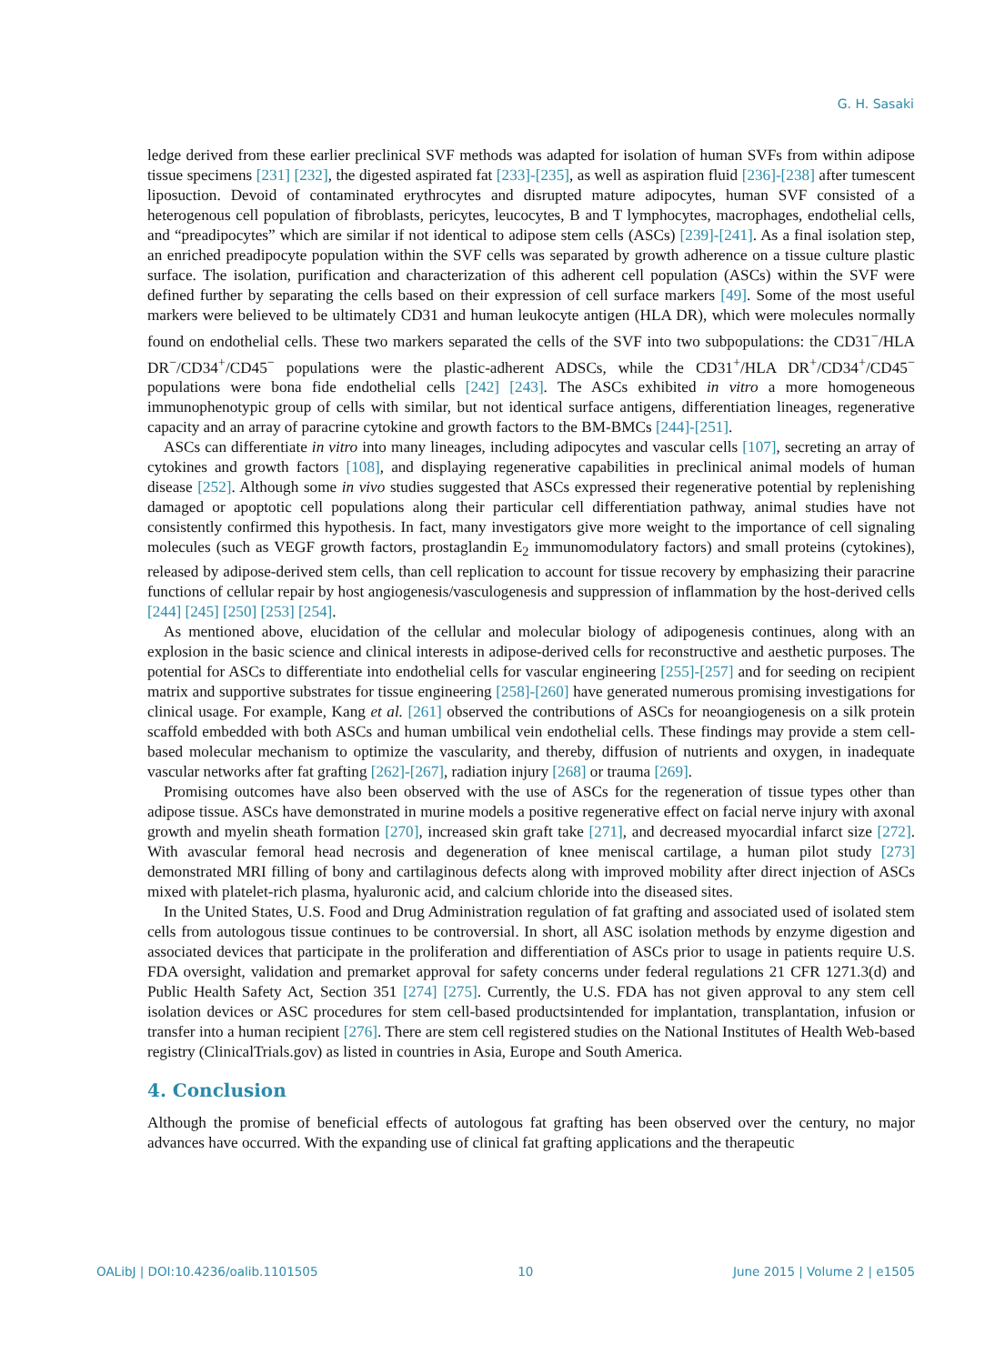G. H. Sasaki
ledge derived from these earlier preclinical SVF methods was adapted for isolation of human SVFs from within adipose tissue specimens [231] [232], the digested aspirated fat [233]-[235], as well as aspiration fluid [236]-[238] after tumescent liposuction. Devoid of contaminated erythrocytes and disrupted mature adipocytes, human SVF consisted of a heterogenous cell population of fibroblasts, pericytes, leucocytes, B and T lymphocytes, macrophages, endothelial cells, and “preadipocytes” which are similar if not identical to adipose stem cells (ASCs) [239]-[241]. As a final isolation step, an enriched preadipocyte population within the SVF cells was separated by growth adherence on a tissue culture plastic surface. The isolation, purification and characterization of this adherent cell population (ASCs) within the SVF were defined further by separating the cells based on their expression of cell surface markers [49]. Some of the most useful markers were believed to be ultimately CD31 and human leukocyte antigen (HLA DR), which were molecules normally found on endothelial cells. These two markers separated the cells of the SVF into two subpopulations: the CD31<sup>−</sup>/HLA DR<sup>−</sup>/CD34<sup>+</sup>/CD45<sup>−</sup> populations were the plastic-adherent ADSCs, while the CD31<sup>+</sup>/HLA DR<sup>+</sup>/CD34<sup>+</sup>/CD45<sup>−</sup> populations were bona fide endothelial cells [242] [243]. The ASCs exhibited in vitro a more homogeneous immunophenotypic group of cells with similar, but not identical surface antigens, differentiation lineages, regenerative capacity and an array of paracrine cytokine and growth factors to the BM-BMCs [244]-[251].
ASCs can differentiate in vitro into many lineages, including adipocytes and vascular cells [107], secreting an array of cytokines and growth factors [108], and displaying regenerative capabilities in preclinical animal models of human disease [252]. Although some in vivo studies suggested that ASCs expressed their regenerative potential by replenishing damaged or apoptotic cell populations along their particular cell differentiation pathway, animal studies have not consistently confirmed this hypothesis. In fact, many investigators give more weight to the importance of cell signaling molecules (such as VEGF growth factors, prostaglandin E<sub>2</sub> immunomodulatory factors) and small proteins (cytokines), released by adipose-derived stem cells, than cell replication to account for tissue recovery by emphasizing their paracrine functions of cellular repair by host angiogenesis/vasculogenesis and suppression of inflammation by the host-derived cells [244] [245] [250] [253] [254].
As mentioned above, elucidation of the cellular and molecular biology of adipogenesis continues, along with an explosion in the basic science and clinical interests in adipose-derived cells for reconstructive and aesthetic purposes. The potential for ASCs to differentiate into endothelial cells for vascular engineering [255]-[257] and for seeding on recipient matrix and supportive substrates for tissue engineering [258]-[260] have generated numerous promising investigations for clinical usage. For example, Kang et al. [261] observed the contributions of ASCs for neoangiogenesis on a silk protein scaffold embedded with both ASCs and human umbilical vein endothelial cells. These findings may provide a stem cell-based molecular mechanism to optimize the vascularity, and thereby, diffusion of nutrients and oxygen, in inadequate vascular networks after fat grafting [262]-[267], radiation injury [268] or trauma [269].
Promising outcomes have also been observed with the use of ASCs for the regeneration of tissue types other than adipose tissue. ASCs have demonstrated in murine models a positive regenerative effect on facial nerve injury with axonal growth and myelin sheath formation [270], increased skin graft take [271], and decreased myocardial infarct size [272]. With avascular femoral head necrosis and degeneration of knee meniscal cartilage, a human pilot study [273] demonstrated MRI filling of bony and cartilaginous defects along with improved mobility after direct injection of ASCs mixed with platelet-rich plasma, hyaluronic acid, and calcium chloride into the diseased sites.
In the United States, U.S. Food and Drug Administration regulation of fat grafting and associated used of isolated stem cells from autologous tissue continues to be controversial. In short, all ASC isolation methods by enzyme digestion and associated devices that participate in the proliferation and differentiation of ASCs prior to usage in patients require U.S. FDA oversight, validation and premarket approval for safety concerns under federal regulations 21 CFR 1271.3(d) and Public Health Safety Act, Section 351 [274] [275]. Currently, the U.S. FDA has not given approval to any stem cell isolation devices or ASC procedures for stem cell-based productsintended for implantation, transplantation, infusion or transfer into a human recipient [276]. There are stem cell registered studies on the National Institutes of Health Web-based registry (ClinicalTrials.gov) as listed in countries in Asia, Europe and South America.
4. Conclusion
Although the promise of beneficial effects of autologous fat grafting has been observed over the century, no major advances have occurred. With the expanding use of clinical fat grafting applications and the therapeutic
OALibJ | DOI:10.4236/oalib.1101505 10 June 2015 | Volume 2 | e1505